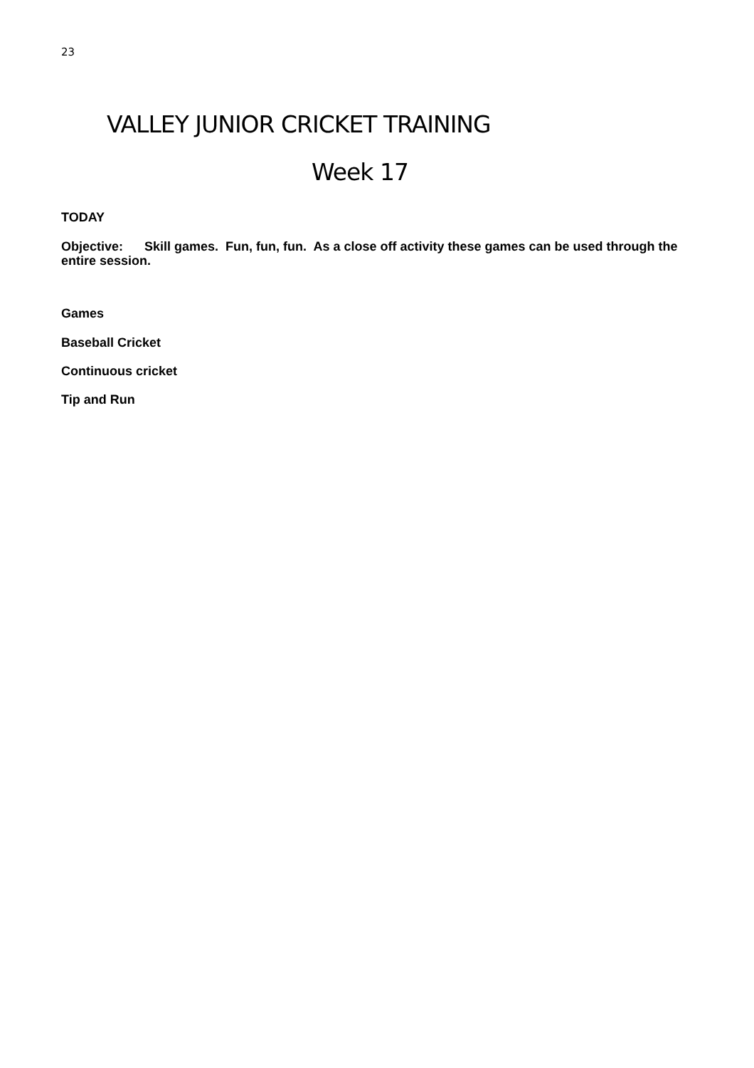23
VALLEY JUNIOR CRICKET TRAINING
Week 17
TODAY
Objective: Skill games. Fun, fun, fun. As a close off activity these games can be used through the entire session.
Games
Baseball Cricket
Continuous cricket
Tip and Run